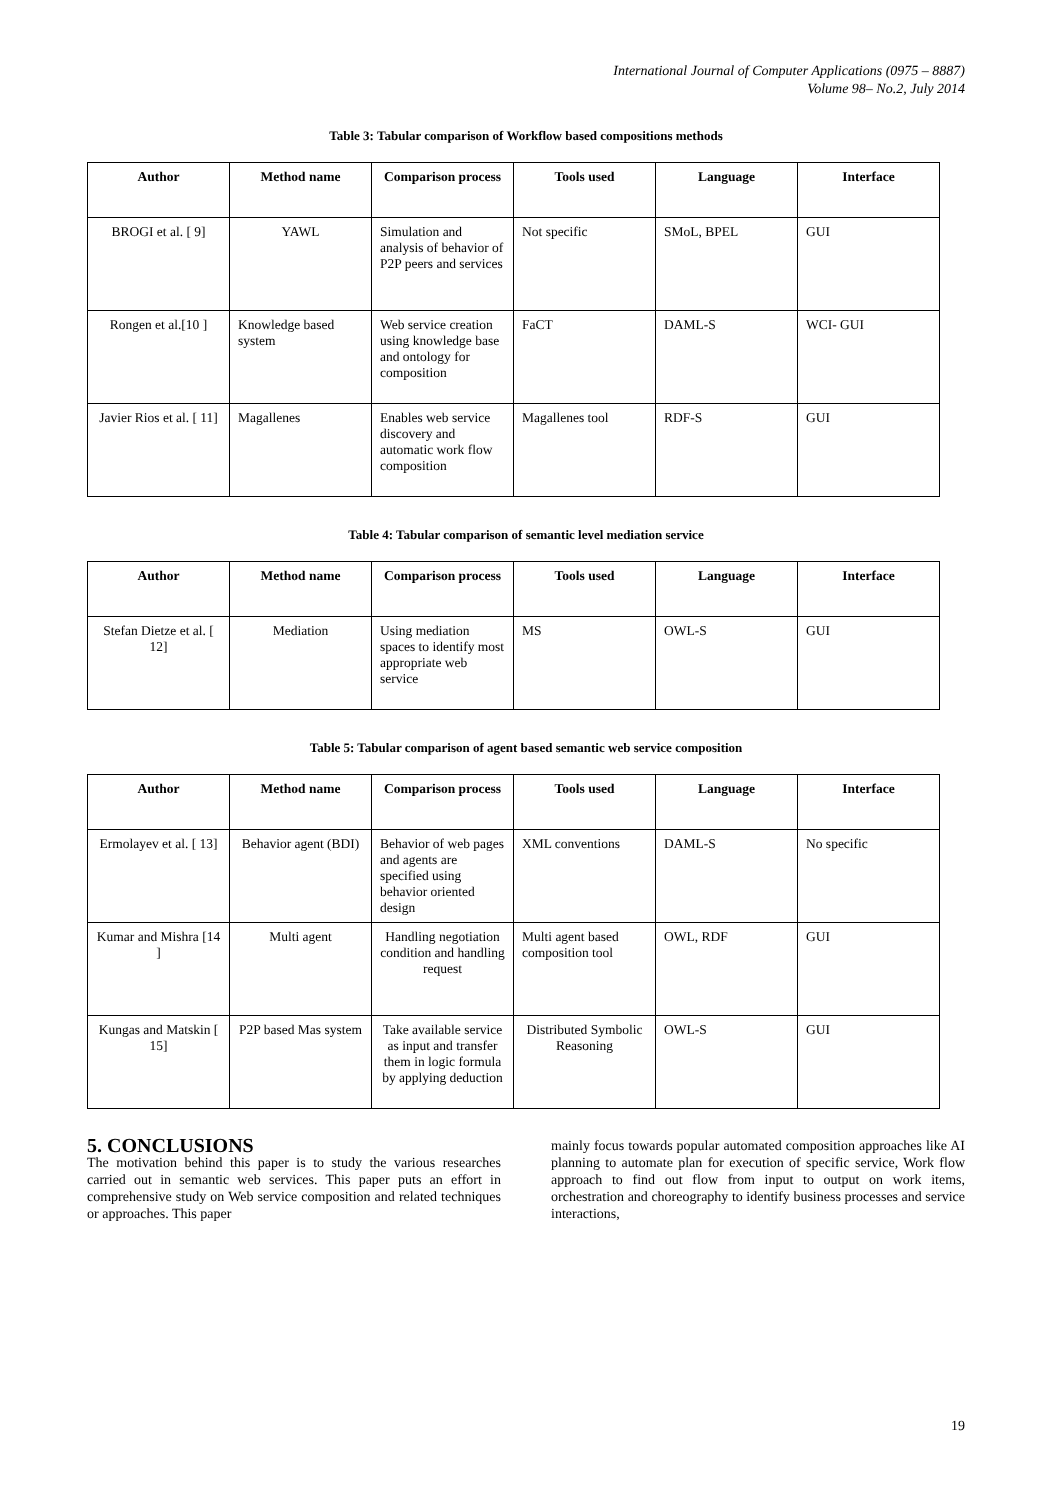International Journal of Computer Applications (0975 – 8887)
Volume 98– No.2, July 2014
Table 3: Tabular comparison of Workflow based compositions methods
| Author | Method name | Comparison process | Tools used | Language | Interface |
| --- | --- | --- | --- | --- | --- |
| BROGI et al. [ 9] | YAWL | Simulation and analysis of behavior of P2P peers and services | Not specific | SMoL, BPEL | GUI |
| Rongen et al.[10 ] | Knowledge based system | Web service creation using knowledge base and ontology for composition | FaCT | DAML-S | WCI- GUI |
| Javier Rios et al. [ 11] | Magallenes | Enables web service discovery and automatic work flow composition | Magallenes tool | RDF-S | GUI |
Table 4: Tabular comparison of semantic level mediation service
| Author | Method name | Comparison process | Tools used | Language | Interface |
| --- | --- | --- | --- | --- | --- |
| Stefan Dietze et al. [ 12] | Mediation | Using mediation spaces to identify most appropriate web service | MS | OWL-S | GUI |
Table 5: Tabular comparison of agent based semantic web service composition
| Author | Method name | Comparison process | Tools used | Language | Interface |
| --- | --- | --- | --- | --- | --- |
| Ermolayev et al. [ 13] | Behavior agent (BDI) | Behavior of web pages and agents are specified using behavior oriented design | XML conventions | DAML-S | No specific |
| Kumar and Mishra [14 ] | Multi agent | Handling negotiation condition and handling request | Multi agent based composition tool | OWL, RDF | GUI |
| Kungas and Matskin [ 15] | P2P based Mas system | Take available service as input and transfer them in logic formula by applying deduction | Distributed Symbolic Reasoning | OWL-S | GUI |
5. CONCLUSIONS
The motivation behind this paper is to study the various researches carried out in semantic web services. This paper puts an effort in comprehensive study on Web service composition and related techniques or approaches. This paper
mainly focus towards popular automated composition approaches like AI planning to automate plan for execution of specific service, Work flow approach to find out flow from input to output on work items, orchestration and choreography to identify business processes and service interactions,
19